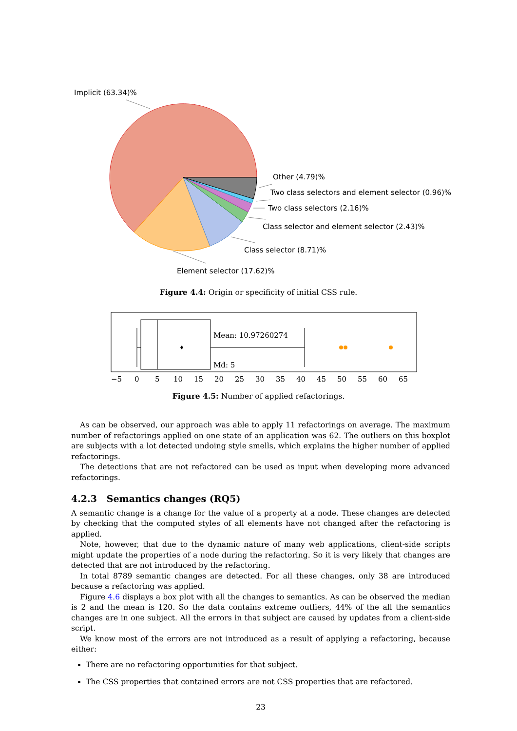Implicit (63.34)%
Other (4.79)%
Two class selectors and element selector (0.96)%
Two class selectors (2.16)%
Class selector and element selector (2.43)%
Class selector (8.71)%
Element selector (17.62)%
Figure 4.4: Origin or specificity of initial CSS rule.
Mean: 10.97260274
Md: 5
−5
0
5
10
15
20
25
30
35
40
45
50
55
60
65
Figure 4.5: Number of applied refactorings.
As can be observed, our approach was able to apply 11 refactorings on average. The maximum number of refactorings applied on one state of an application was 62. The outliers on this boxplot are subjects with a lot detected undoing style smells, which explains the higher number of applied refactorings.
The detections that are not refactored can be used as input when developing more advanced refactorings.
4.2.3 Semantics changes (RQ5)
A semantic change is a change for the value of a property at a node. These changes are detected by checking that the computed styles of all elements have not changed after the refactoring is applied.
Note, however, that due to the dynamic nature of many web applications, client-side scripts might update the properties of a node during the refactoring. So it is very likely that changes are detected that are not introduced by the refactoring.
In total 8789 semantic changes are detected. For all these changes, only 38 are introduced because a refactoring was applied.
Figure 4.6 displays a box plot with all the changes to semantics. As can be observed the median is 2 and the mean is 120. So the data contains extreme outliers, 44% of the all the semantics changes are in one subject. All the errors in that subject are caused by updates from a client-side script.
We know most of the errors are not introduced as a result of applying a refactoring, because either:
There are no refactoring opportunities for that subject.
The CSS properties that contained errors are not CSS properties that are refactored.
23